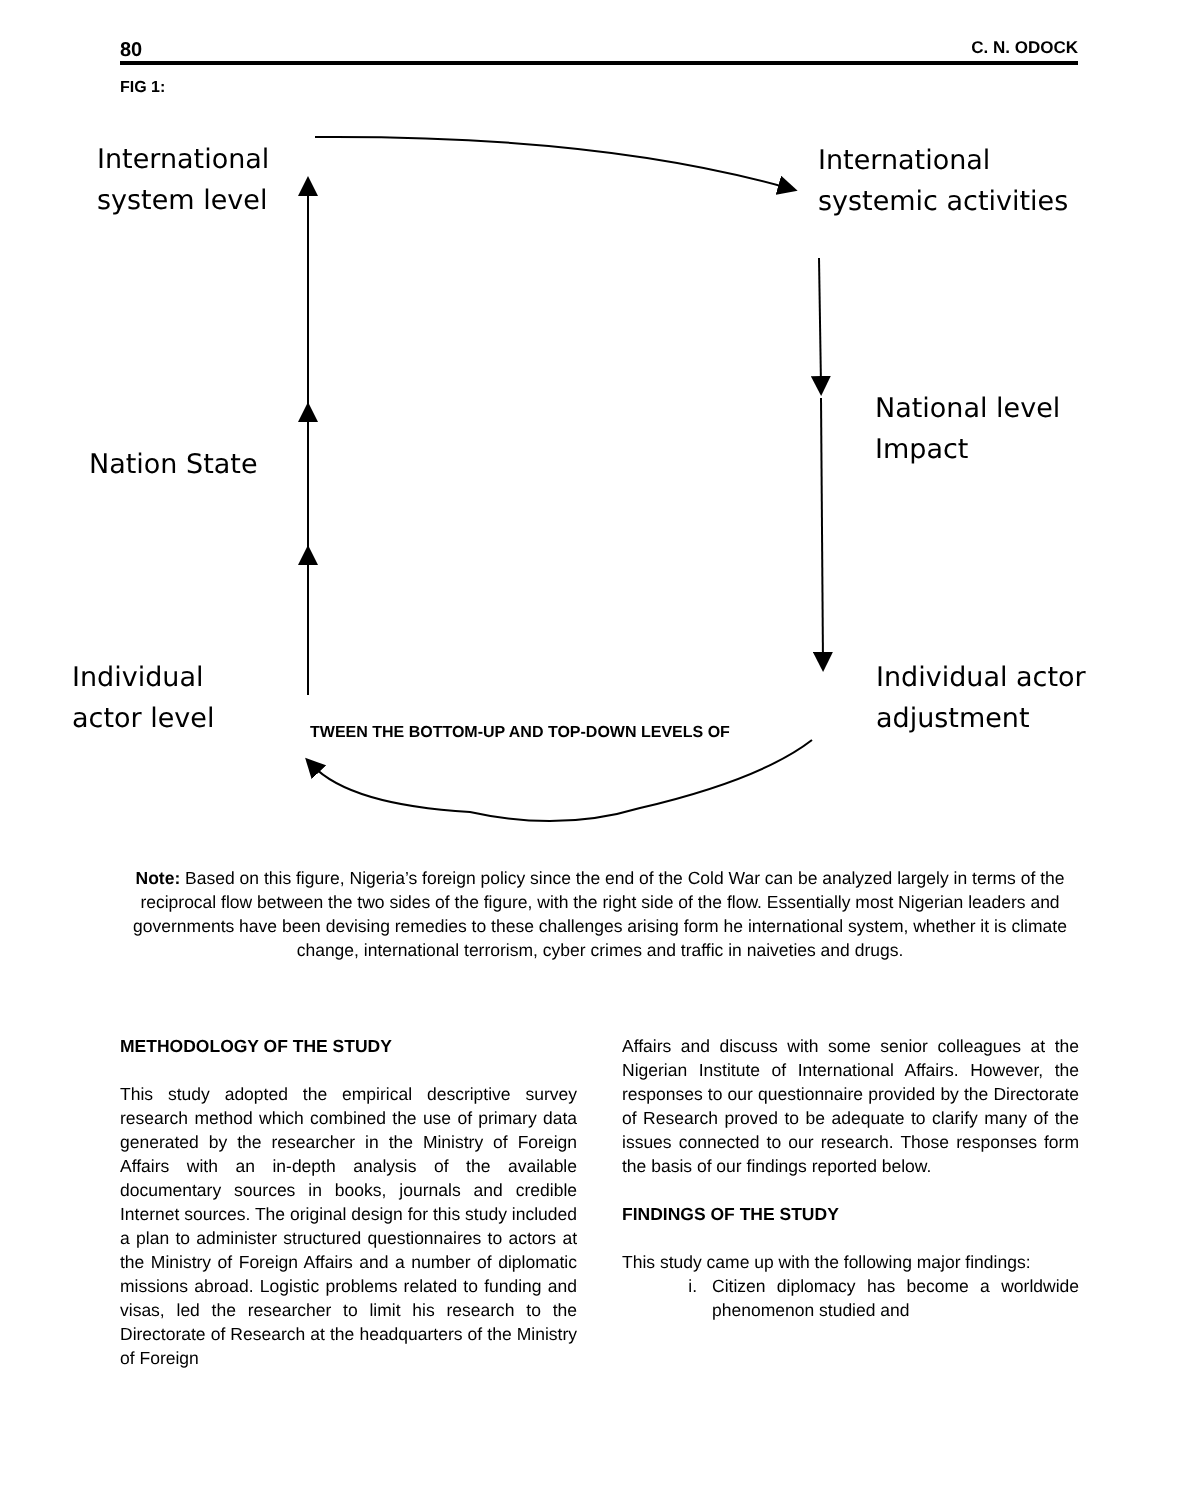80 C. N. ODOCK
FIG 1:
International
system level
International
systemic activities
National level
Impact
Nation State
Individual
actor level
Individual actor
adjustment
TWEEN THE BOTTOM-UP AND TOP-DOWN LEVELS OF
Note: Based on this figure, Nigeria’s foreign policy since the end of the Cold War can be analyzed largely in terms of the reciprocal flow between the two sides of the figure, with the right side of the flow. Essentially most Nigerian leaders and governments have been devising remedies to these challenges arising form he international system, whether it is climate change, international terrorism, cyber crimes and traffic in naiveties and drugs.
METHODOLOGY OF THE STUDY
This study adopted the empirical descriptive survey research method which combined the use of primary data generated by the researcher in the Ministry of Foreign Affairs with an in-depth analysis of the available documentary sources in books, journals and credible Internet sources. The original design for this study included a plan to administer structured questionnaires to actors at the Ministry of Foreign Affairs and a number of diplomatic missions abroad. Logistic problems related to funding and visas, led the researcher to limit his research to the Directorate of Research at the headquarters of the Ministry of Foreign
Affairs and discuss with some senior colleagues at the Nigerian Institute of International Affairs. However, the responses to our questionnaire provided by the Directorate of Research proved to be adequate to clarify many of the issues connected to our research. Those responses form the basis of our findings reported below.
FINDINGS OF THE STUDY
This study came up with the following major findings:
i. Citizen diplomacy has become a worldwide phenomenon studied and